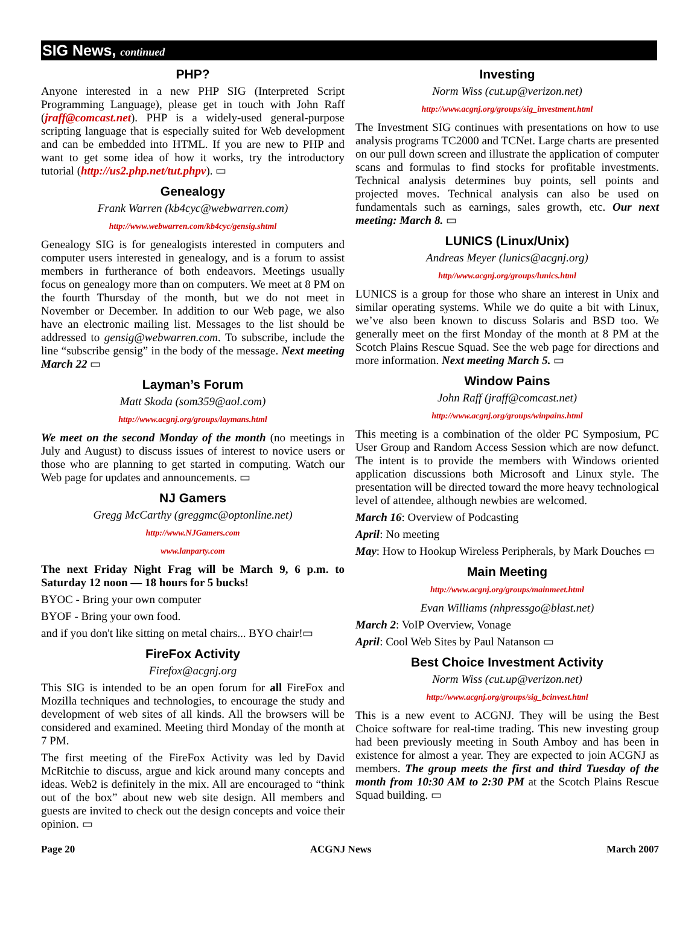SIG News, continued
PHP?
Anyone interested in a new PHP SIG (Interpreted Script Programming Language), please get in touch with John Raff (jraff@comcast.net). PHP is a widely-used general-purpose scripting language that is especially suited for Web development and can be embedded into HTML. If you are new to PHP and want to get some idea of how it works, try the introductory tutorial (http://us2.php.net/tut.phpv). ▭
Genealogy
Frank Warren (kb4cyc@webwarren.com)
http://www.webwarren.com/kb4cyc/gensig.shtml
Genealogy SIG is for genealogists interested in computers and computer users interested in genealogy, and is a forum to assist members in furtherance of both endeavors. Meetings usually focus on genealogy more than on computers. We meet at 8 PM on the fourth Thursday of the month, but we do not meet in November or December. In addition to our Web page, we also have an electronic mailing list. Messages to the list should be addressed to gensig@webwarren.com. To subscribe, include the line “subscribe gensig” in the body of the message. Next meeting March 22 ▭
Layman’s Forum
Matt Skoda (som359@aol.com)
http://www.acgnj.org/groups/laymans.html
We meet on the second Monday of the month (no meetings in July and August) to discuss issues of interest to novice users or those who are planning to get started in computing. Watch our Web page for updates and announcements. ▭
NJ Gamers
Gregg McCarthy (greggmc@optonline.net)
http://www.NJGamers.com
www.lanparty.com
The next Friday Night Frag will be March 9, 6 p.m. to Saturday 12 noon — 18 hours for 5 bucks!
BYOC - Bring your own computer
BYOF - Bring your own food.
and if you don't like sitting on metal chairs... BYO chair!▭
FireFox Activity
Firefox@acgnj.org
This SIG is intended to be an open forum for all FireFox and Mozilla techniques and technologies, to encourage the study and development of web sites of all kinds. All the browsers will be considered and examined. Meeting third Monday of the month at 7 PM.
The first meeting of the FireFox Activity was led by David McRitchie to discuss, argue and kick around many concepts and ideas. Web2 is definitely in the mix. All are encouraged to “think out of the box” about new web site design. All members and guests are invited to check out the design concepts and voice their opinion. ▭
Investing
Norm Wiss (cut.up@verizon.net)
http://www.acgnj.org/groups/sig_investment.html
The Investment SIG continues with presentations on how to use analysis programs TC2000 and TCNet. Large charts are presented on our pull down screen and illustrate the application of computer scans and formulas to find stocks for profitable investments. Technical analysis determines buy points, sell points and projected moves. Technical analysis can also be used on fundamentals such as earnings, sales growth, etc. Our next meeting: March 8. ▭
LUNICS (Linux/Unix)
Andreas Meyer (lunics@acgnj.org)
http//www.acgnj.org/groups/lunics.html
LUNICS is a group for those who share an interest in Unix and similar operating systems. While we do quite a bit with Linux, we’ve also been known to discuss Solaris and BSD too. We generally meet on the first Monday of the month at 8 PM at the Scotch Plains Rescue Squad. See the web page for directions and more information. Next meeting March 5. ▭
Window Pains
John Raff (jraff@comcast.net)
http://www.acgnj.org/groups/winpains.html
This meeting is a combination of the older PC Symposium, PC User Group and Random Access Session which are now defunct. The intent is to provide the members with Windows oriented application discussions both Microsoft and Linux style. The presentation will be directed toward the more heavy technological level of attendee, although newbies are welcomed.
March 16: Overview of Podcasting
April: No meeting
May: How to Hookup Wireless Peripherals, by Mark Douches ▭
Main Meeting
http://www.acgnj.org/groups/mainmeet.html
Evan Williams (nhpressgo@blast.net)
March 2: VoIP Overview, Vonage
April: Cool Web Sites by Paul Natanson ▭
Best Choice Investment Activity
Norm Wiss (cut.up@verizon.net)
http://www.acgnj.org/groups/sig_bcinvest.html
This is a new event to ACGNJ. They will be using the Best Choice software for real-time trading. This new investing group had been previously meeting in South Amboy and has been in existence for almost a year. They are expected to join ACGNJ as members. The group meets the first and third Tuesday of the month from 10:30 AM to 2:30 PM at the Scotch Plains Rescue Squad building. ▭
Page 20 ACGNJ News March 2007